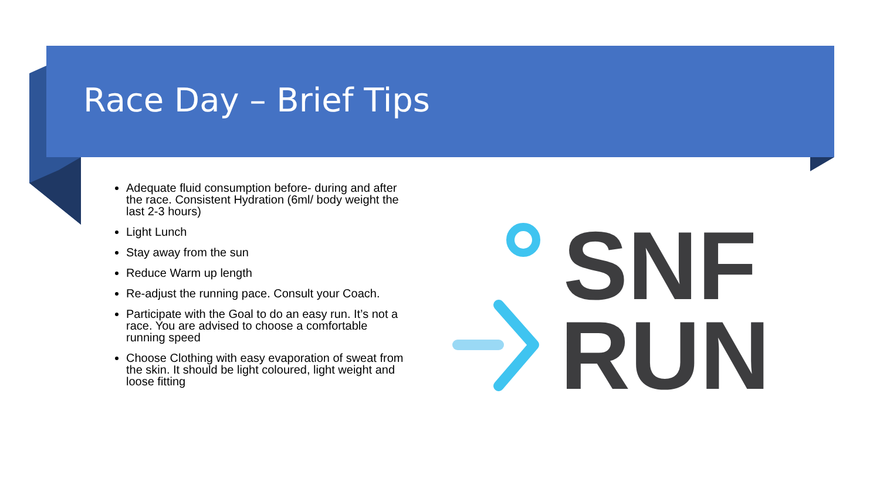Race Day – Brief Tips
Adequate fluid consumption before- during and after the race. Consistent Hydration (6ml/ body weight the last 2-3 hours)
Light Lunch
Stay away from the sun
Reduce Warm up length
Re-adjust the running pace. Consult your Coach.
Participate with the Goal to do an easy run. It’s not a race. You are advised to choose a comfortable running speed
Choose Clothing with easy evaporation of sweat from the skin. It should be light coloured, light weight and loose fitting
SNF
RUN